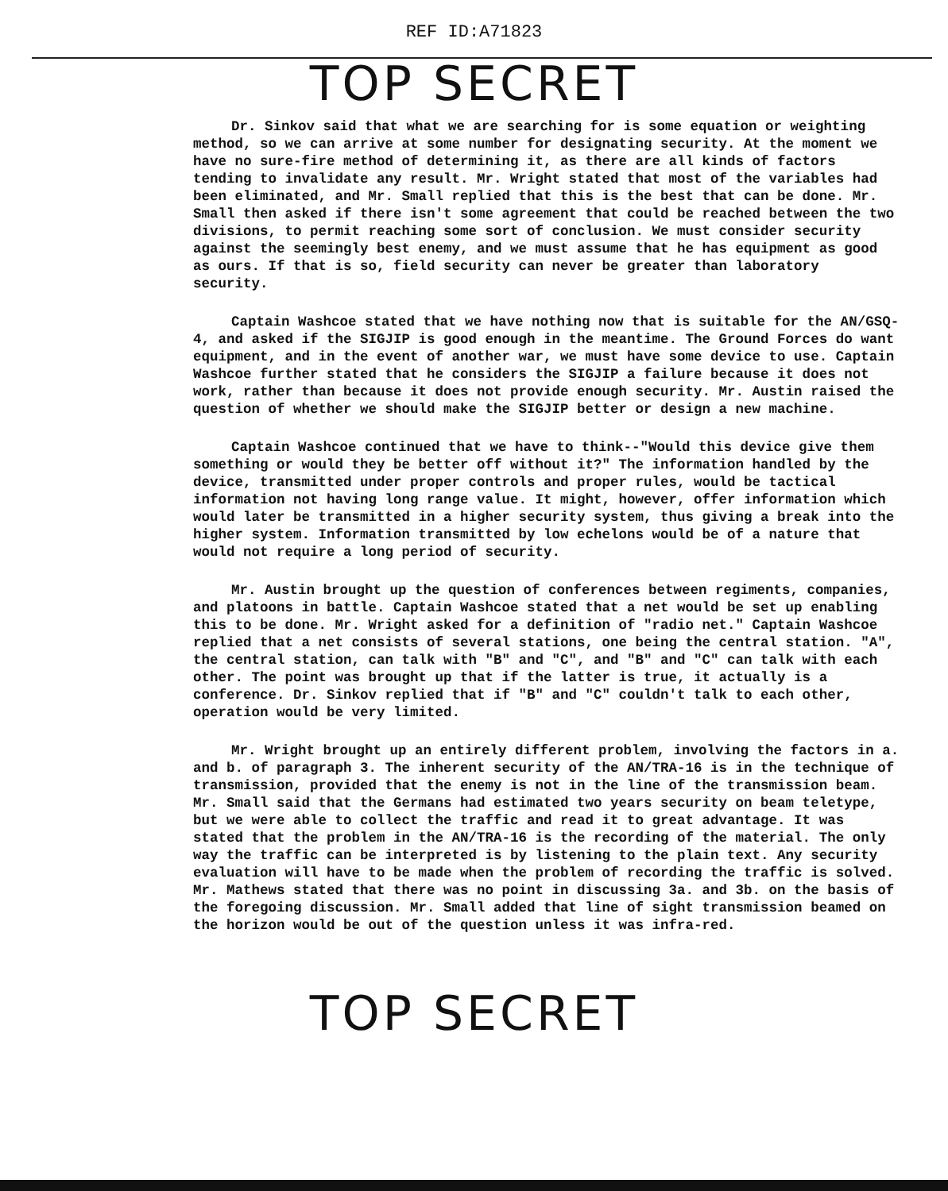REF ID:A71823
TOP SECRET
Dr. Sinkov said that what we are searching for is some equation or weighting method, so we can arrive at some number for designating security. At the moment we have no sure-fire method of determining it, as there are all kinds of factors tending to invalidate any result. Mr. Wright stated that most of the variables had been eliminated, and Mr. Small replied that this is the best that can be done. Mr. Small then asked if there isn't some agreement that could be reached between the two divisions, to permit reaching some sort of conclusion. We must consider security against the seemingly best enemy, and we must assume that he has equipment as good as ours. If that is so, field security can never be greater than laboratory security.
Captain Washcoe stated that we have nothing now that is suitable for the AN/GSQ-4, and asked if the SIGJIP is good enough in the meantime. The Ground Forces do want equipment, and in the event of another war, we must have some device to use. Captain Washcoe further stated that he considers the SIGJIP a failure because it does not work, rather than because it does not provide enough security. Mr. Austin raised the question of whether we should make the SIGJIP better or design a new machine.
Captain Washcoe continued that we have to think--"Would this device give them something or would they be better off without it?" The information handled by the device, transmitted under proper controls and proper rules, would be tactical information not having long range value. It might, however, offer information which would later be transmitted in a higher security system, thus giving a break into the higher system. Information transmitted by low echelons would be of a nature that would not require a long period of security.
Mr. Austin brought up the question of conferences between regiments, companies, and platoons in battle. Captain Washcoe stated that a net would be set up enabling this to be done. Mr. Wright asked for a definition of "radio net." Captain Washcoe replied that a net consists of several stations, one being the central station. "A", the central station, can talk with "B" and "C", and "B" and "C" can talk with each other. The point was brought up that if the latter is true, it actually is a conference. Dr. Sinkov replied that if "B" and "C" couldn't talk to each other, operation would be very limited.
Mr. Wright brought up an entirely different problem, involving the factors in a. and b. of paragraph 3. The inherent security of the AN/TRA-16 is in the technique of transmission, provided that the enemy is not in the line of the transmission beam. Mr. Small said that the Germans had estimated two years security on beam teletype, but we were able to collect the traffic and read it to great advantage. It was stated that the problem in the AN/TRA-16 is the recording of the material. The only way the traffic can be interpreted is by listening to the plain text. Any security evaluation will have to be made when the problem of recording the traffic is solved. Mr. Mathews stated that there was no point in discussing 3a. and 3b. on the basis of the foregoing discussion. Mr. Small added that line of sight transmission beamed on the horizon would be out of the question unless it was infra-red.
TOP SECRET